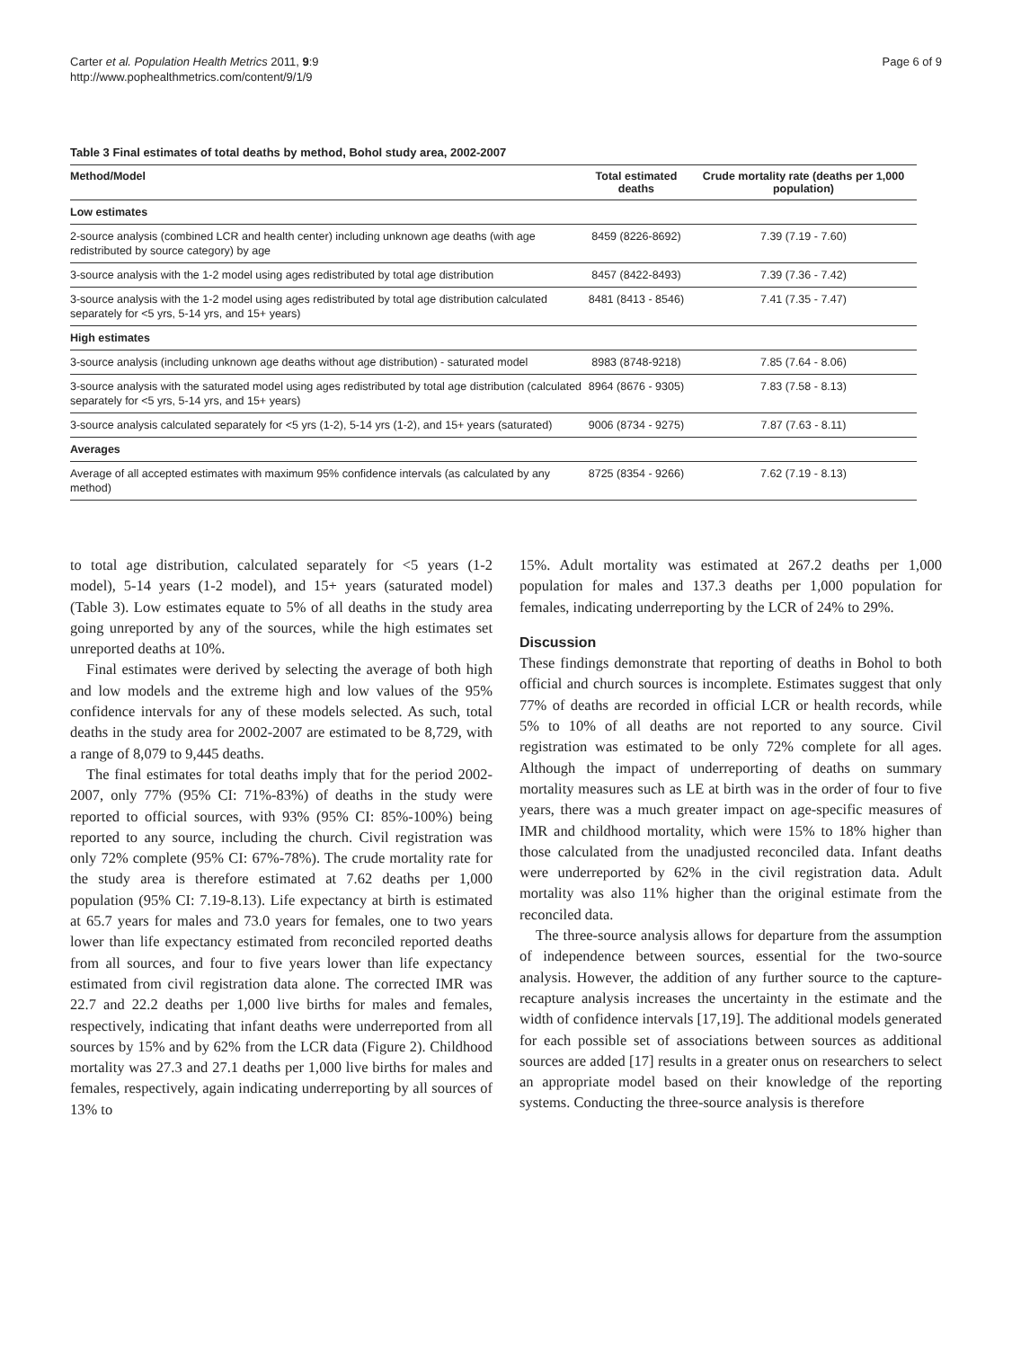Carter et al. Population Health Metrics 2011, 9:9
http://www.pophealthmetrics.com/content/9/1/9
Page 6 of 9
Table 3 Final estimates of total deaths by method, Bohol study area, 2002-2007
| Method/Model | Total estimated deaths | Crude mortality rate (deaths per 1,000 population) |
| --- | --- | --- |
| Low estimates | | |
| 2-source analysis (combined LCR and health center) including unknown age deaths (with age redistributed by source category) by age | 8459 (8226-8692) | 7.39 (7.19 - 7.60) |
| 3-source analysis with the 1-2 model using ages redistributed by total age distribution | 8457 (8422-8493) | 7.39 (7.36 - 7.42) |
| 3-source analysis with the 1-2 model using ages redistributed by total age distribution calculated separately for <5 yrs, 5-14 yrs, and 15+ years) | 8481 (8413 - 8546) | 7.41 (7.35 - 7.47) |
| High estimates | | |
| 3-source analysis (including unknown age deaths without age distribution) - saturated model | 8983 (8748-9218) | 7.85 (7.64 - 8.06) |
| 3-source analysis with the saturated model using ages redistributed by total age distribution (calculated separately for <5 yrs, 5-14 yrs, and 15+ years) | 8964 (8676 - 9305) | 7.83 (7.58 - 8.13) |
| 3-source analysis calculated separately for <5 yrs (1-2), 5-14 yrs (1-2), and 15+ years (saturated) | 9006 (8734 - 9275) | 7.87 (7.63 - 8.11) |
| Averages | | |
| Average of all accepted estimates with maximum 95% confidence intervals (as calculated by any method) | 8725 (8354 - 9266) | 7.62 (7.19 - 8.13) |
to total age distribution, calculated separately for <5 years (1-2 model), 5-14 years (1-2 model), and 15+ years (saturated model) (Table 3). Low estimates equate to 5% of all deaths in the study area going unreported by any of the sources, while the high estimates set unreported deaths at 10%.
Final estimates were derived by selecting the average of both high and low models and the extreme high and low values of the 95% confidence intervals for any of these models selected. As such, total deaths in the study area for 2002-2007 are estimated to be 8,729, with a range of 8,079 to 9,445 deaths.
The final estimates for total deaths imply that for the period 2002-2007, only 77% (95% CI: 71%-83%) of deaths in the study were reported to official sources, with 93% (95% CI: 85%-100%) being reported to any source, including the church. Civil registration was only 72% complete (95% CI: 67%-78%). The crude mortality rate for the study area is therefore estimated at 7.62 deaths per 1,000 population (95% CI: 7.19-8.13). Life expectancy at birth is estimated at 65.7 years for males and 73.0 years for females, one to two years lower than life expectancy estimated from reconciled reported deaths from all sources, and four to five years lower than life expectancy estimated from civil registration data alone. The corrected IMR was 22.7 and 22.2 deaths per 1,000 live births for males and females, respectively, indicating that infant deaths were underreported from all sources by 15% and by 62% from the LCR data (Figure 2). Childhood mortality was 27.3 and 27.1 deaths per 1,000 live births for males and females, respectively, again indicating underreporting by all sources of 13% to
15%. Adult mortality was estimated at 267.2 deaths per 1,000 population for males and 137.3 deaths per 1,000 population for females, indicating underreporting by the LCR of 24% to 29%.
Discussion
These findings demonstrate that reporting of deaths in Bohol to both official and church sources is incomplete. Estimates suggest that only 77% of deaths are recorded in official LCR or health records, while 5% to 10% of all deaths are not reported to any source. Civil registration was estimated to be only 72% complete for all ages. Although the impact of underreporting of deaths on summary mortality measures such as LE at birth was in the order of four to five years, there was a much greater impact on age-specific measures of IMR and childhood mortality, which were 15% to 18% higher than those calculated from the unadjusted reconciled data. Infant deaths were underreported by 62% in the civil registration data. Adult mortality was also 11% higher than the original estimate from the reconciled data.
The three-source analysis allows for departure from the assumption of independence between sources, essential for the two-source analysis. However, the addition of any further source to the capture-recapture analysis increases the uncertainty in the estimate and the width of confidence intervals [17,19]. The additional models generated for each possible set of associations between sources as additional sources are added [17] results in a greater onus on researchers to select an appropriate model based on their knowledge of the reporting systems. Conducting the three-source analysis is therefore